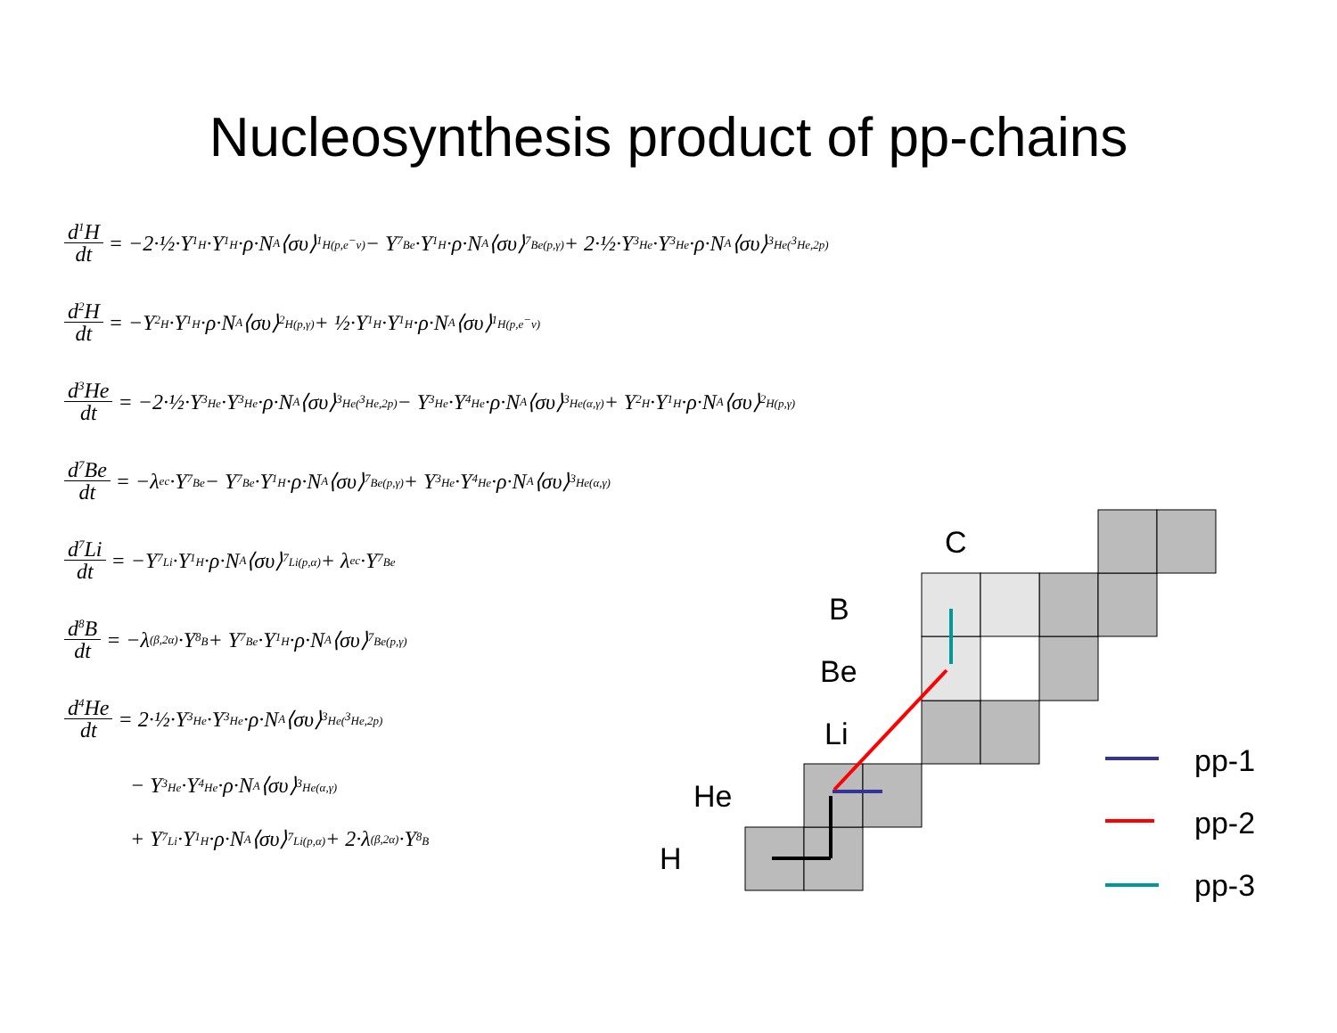Nucleosynthesis product of pp-chains
d<sup>1</sup>H dt = −2·½·Y<sub><sup>1</sup>H</sub>·Y<sub><sup>1</sup>H</sub>·ρ·N<sub>A</sub>⟨συ⟩<sub><sup>1</sup>H(p,e<sup>−</sup>ν)</sub> − Y<sub><sup>7</sup>Be</sub>·Y<sub><sup>1</sup>H</sub>·ρ·N<sub>A</sub>⟨συ⟩<sub><sup>7</sup>Be(p,γ)</sub> + 2·½·Y<sub><sup>3</sup>He</sub>·Y<sub><sup>3</sup>He</sub>·ρ·N<sub>A</sub>⟨συ⟩<sub><sup>3</sup>He(<sup>3</sup>He,2p)</sub>
d<sup>2</sup>H dt = −Y<sub><sup>2</sup>H</sub>·Y<sub><sup>1</sup>H</sub>·ρ·N<sub>A</sub>⟨συ⟩<sub><sup>2</sup>H(p,γ)</sub> + ½·Y<sub><sup>1</sup>H</sub>·Y<sub><sup>1</sup>H</sub>·ρ·N<sub>A</sub>⟨συ⟩<sub><sup>1</sup>H(p,e<sup>−</sup>ν)</sub>
d<sup>3</sup>He dt = −2·½·Y<sub><sup>3</sup>He</sub>·Y<sub><sup>3</sup>He</sub>·ρ·N<sub>A</sub>⟨συ⟩<sub><sup>3</sup>He(<sup>3</sup>He,2p)</sub> − Y<sub><sup>3</sup>He</sub>·Y<sub><sup>4</sup>He</sub>·ρ·N<sub>A</sub>⟨συ⟩<sub><sup>3</sup>He(α,γ)</sub> + Y<sub><sup>2</sup>H</sub>·Y<sub><sup>1</sup>H</sub>·ρ·N<sub>A</sub>⟨συ⟩<sub><sup>2</sup>H(p,γ)</sub>
d<sup>7</sup>Be dt = −λ<sub>ec</sub>·Y<sub><sup>7</sup>Be</sub> − Y<sub><sup>7</sup>Be</sub>·Y<sub><sup>1</sup>H</sub>·ρ·N<sub>A</sub>⟨συ⟩<sub><sup>7</sup>Be(p,γ)</sub> + Y<sub><sup>3</sup>He</sub>·Y<sub><sup>4</sup>He</sub>·ρ·N<sub>A</sub>⟨συ⟩<sub><sup>3</sup>He(α,γ)</sub>
d<sup>7</sup>Li dt = −Y<sub><sup>7</sup>Li</sub>·Y<sub><sup>1</sup>H</sub>·ρ·N<sub>A</sub>⟨συ⟩<sub><sup>7</sup>Li(p,α)</sub> + λ<sub>ec</sub>·Y<sub><sup>7</sup>Be</sub>
d<sup>8</sup>B dt = −λ<sub>(β,2α)</sub>·Y<sub><sup>8</sup>B</sub> + Y<sub><sup>7</sup>Be</sub>·Y<sub><sup>1</sup>H</sub>·ρ·N<sub>A</sub>⟨συ⟩<sub><sup>7</sup>Be(p,γ)</sub>
d<sup>4</sup>He dt = 2·½·Y<sub><sup>3</sup>He</sub>·Y<sub><sup>3</sup>He</sub>·ρ·N<sub>A</sub>⟨συ⟩<sub><sup>3</sup>He(<sup>3</sup>He,2p)</sub>
− Y<sub><sup>3</sup>He</sub>·Y<sub><sup>4</sup>He</sub>·ρ·N<sub>A</sub>⟨συ⟩<sub><sup>3</sup>He(α,γ)</sub>
+ Y<sub><sup>7</sup>Li</sub>·Y<sub><sup>1</sup>H</sub>·ρ·N<sub>A</sub>⟨συ⟩<sub><sup>7</sup>Li(p,α)</sub> + 2·λ<sub>(β,2α)</sub>·Y<sub><sup>8</sup>B</sub>
C
B
Be
Li
He
H
pp-1
pp-2
pp-3